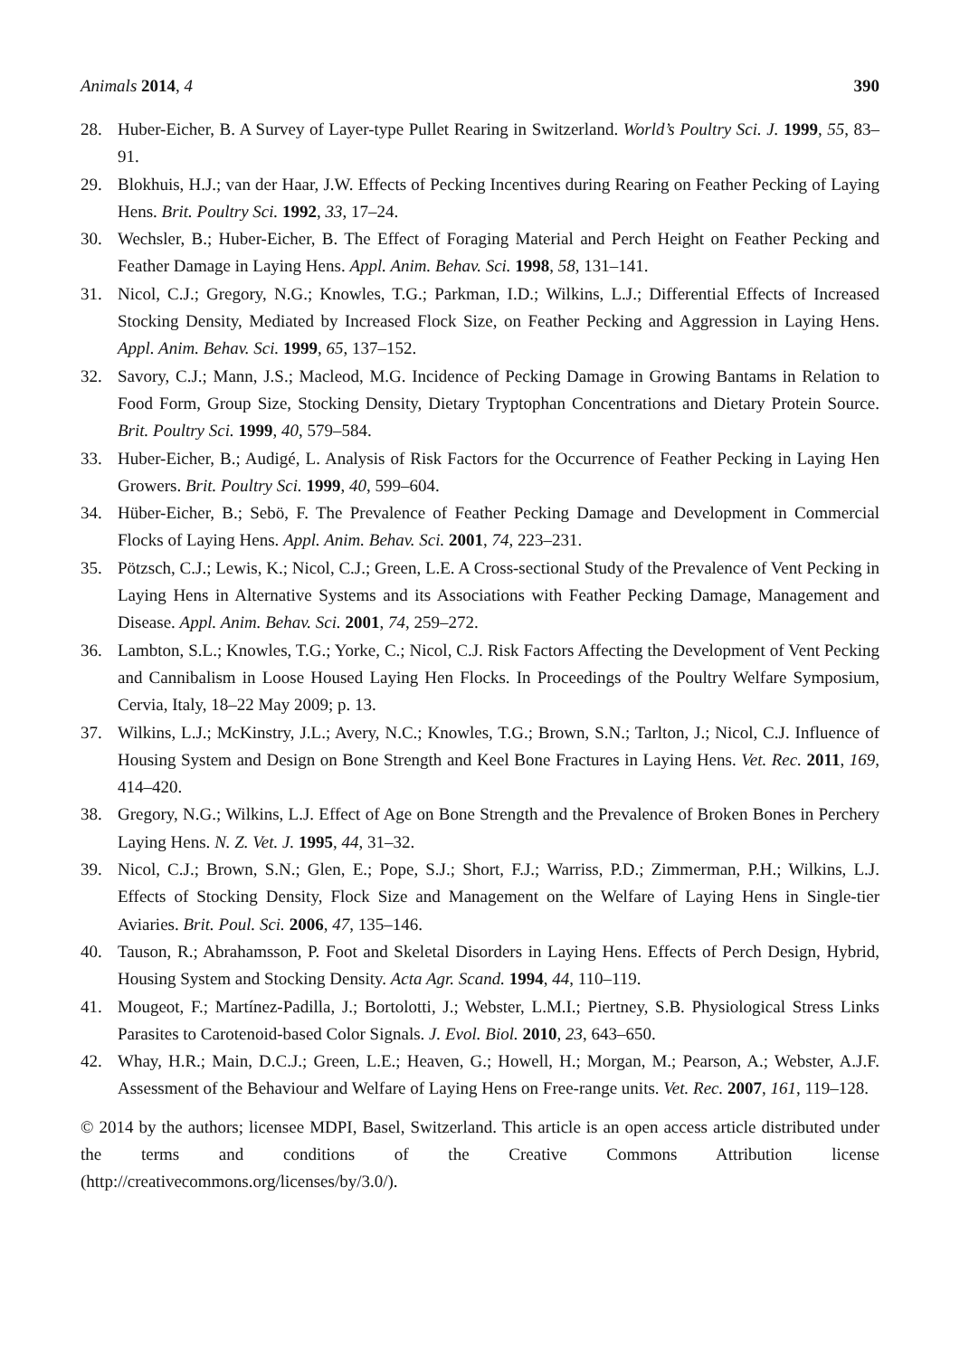Animals 2014, 4 390
28. Huber-Eicher, B. A Survey of Layer-type Pullet Rearing in Switzerland. World’s Poultry Sci. J. 1999, 55, 83–91.
29. Blokhuis, H.J.; van der Haar, J.W. Effects of Pecking Incentives during Rearing on Feather Pecking of Laying Hens. Brit. Poultry Sci. 1992, 33, 17–24.
30. Wechsler, B.; Huber-Eicher, B. The Effect of Foraging Material and Perch Height on Feather Pecking and Feather Damage in Laying Hens. Appl. Anim. Behav. Sci. 1998, 58, 131–141.
31. Nicol, C.J.; Gregory, N.G.; Knowles, T.G.; Parkman, I.D.; Wilkins, L.J.; Differential Effects of Increased Stocking Density, Mediated by Increased Flock Size, on Feather Pecking and Aggression in Laying Hens. Appl. Anim. Behav. Sci. 1999, 65, 137–152.
32. Savory, C.J.; Mann, J.S.; Macleod, M.G. Incidence of Pecking Damage in Growing Bantams in Relation to Food Form, Group Size, Stocking Density, Dietary Tryptophan Concentrations and Dietary Protein Source. Brit. Poultry Sci. 1999, 40, 579–584.
33. Huber-Eicher, B.; Audigé, L. Analysis of Risk Factors for the Occurrence of Feather Pecking in Laying Hen Growers. Brit. Poultry Sci. 1999, 40, 599–604.
34. Hüber-Eicher, B.; Sebö, F. The Prevalence of Feather Pecking Damage and Development in Commercial Flocks of Laying Hens. Appl. Anim. Behav. Sci. 2001, 74, 223–231.
35. Pötzsch, C.J.; Lewis, K.; Nicol, C.J.; Green, L.E. A Cross-sectional Study of the Prevalence of Vent Pecking in Laying Hens in Alternative Systems and its Associations with Feather Pecking Damage, Management and Disease. Appl. Anim. Behav. Sci. 2001, 74, 259–272.
36. Lambton, S.L.; Knowles, T.G.; Yorke, C.; Nicol, C.J. Risk Factors Affecting the Development of Vent Pecking and Cannibalism in Loose Housed Laying Hen Flocks. In Proceedings of the Poultry Welfare Symposium, Cervia, Italy, 18–22 May 2009; p. 13.
37. Wilkins, L.J.; McKinstry, J.L.; Avery, N.C.; Knowles, T.G.; Brown, S.N.; Tarlton, J.; Nicol, C.J. Influence of Housing System and Design on Bone Strength and Keel Bone Fractures in Laying Hens. Vet. Rec. 2011, 169, 414–420.
38. Gregory, N.G.; Wilkins, L.J. Effect of Age on Bone Strength and the Prevalence of Broken Bones in Perchery Laying Hens. N. Z. Vet. J. 1995, 44, 31–32.
39. Nicol, C.J.; Brown, S.N.; Glen, E.; Pope, S.J.; Short, F.J.; Warriss, P.D.; Zimmerman, P.H.; Wilkins, L.J. Effects of Stocking Density, Flock Size and Management on the Welfare of Laying Hens in Single-tier Aviaries. Brit. Poul. Sci. 2006, 47, 135–146.
40. Tauson, R.; Abrahamsson, P. Foot and Skeletal Disorders in Laying Hens. Effects of Perch Design, Hybrid, Housing System and Stocking Density. Acta Agr. Scand. 1994, 44, 110–119.
41. Mougeot, F.; Martínez-Padilla, J.; Bortolotti, J.; Webster, L.M.I.; Piertney, S.B. Physiological Stress Links Parasites to Carotenoid-based Color Signals. J. Evol. Biol. 2010, 23, 643–650.
42. Whay, H.R.; Main, D.C.J.; Green, L.E.; Heaven, G.; Howell, H.; Morgan, M.; Pearson, A.; Webster, A.J.F. Assessment of the Behaviour and Welfare of Laying Hens on Free-range units. Vet. Rec. 2007, 161, 119–128.
© 2014 by the authors; licensee MDPI, Basel, Switzerland. This article is an open access article distributed under the terms and conditions of the Creative Commons Attribution license (http://creativecommons.org/licenses/by/3.0/).